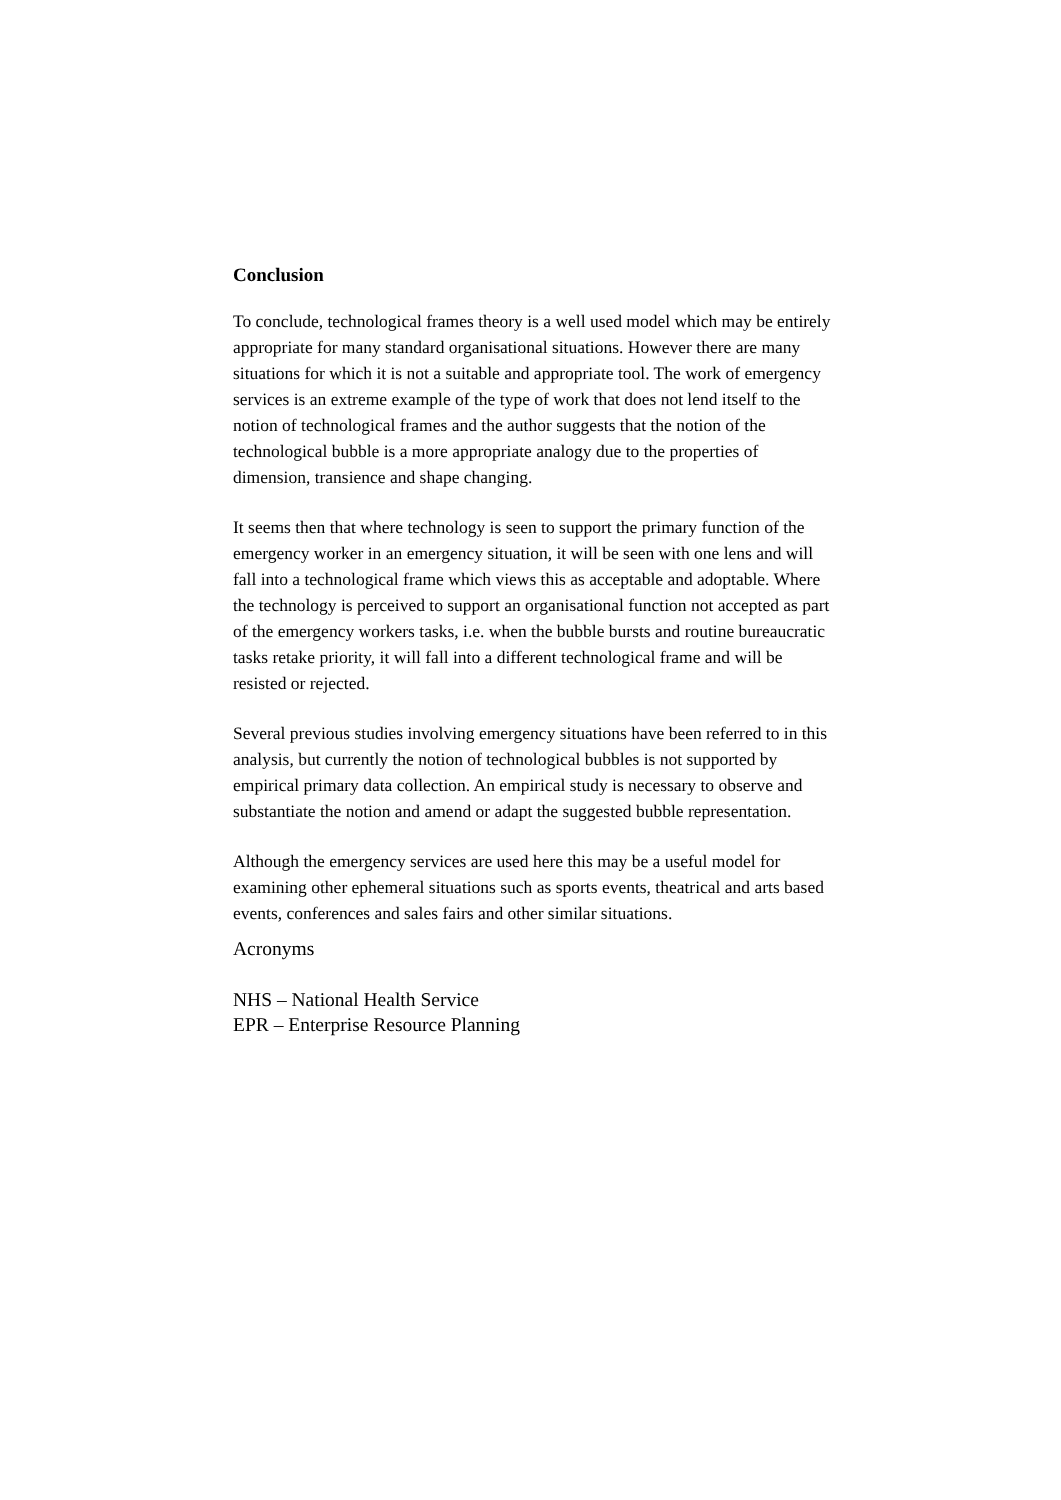Conclusion
To conclude, technological frames theory is a well used model which may be entirely appropriate for many standard organisational situations. However there are many situations for which it is not a suitable and appropriate tool. The work of emergency services is an extreme example of the type of work that does not lend itself to the notion of technological frames and the author suggests that the notion of the technological bubble is a more appropriate analogy due to the properties of dimension, transience and shape changing.
It seems then that where technology is seen to support the primary function of the emergency worker in an emergency situation, it will be seen with one lens and will fall into a technological frame which views this as acceptable and adoptable. Where the technology is perceived to support an organisational function not accepted as part of the emergency workers tasks, i.e. when the bubble bursts and routine bureaucratic tasks retake priority, it will fall into a different technological frame and will be resisted or rejected.
Several previous studies involving emergency situations have been referred to in this analysis, but currently the notion of technological bubbles is not supported by empirical primary data collection. An empirical study is necessary to observe and substantiate the notion and amend or adapt the suggested bubble representation.
Although the emergency services are used here this may be a useful model for examining other ephemeral situations such as sports events, theatrical and arts based events, conferences and sales fairs and other similar situations.
Acronyms
NHS – National Health Service
EPR – Enterprise Resource Planning